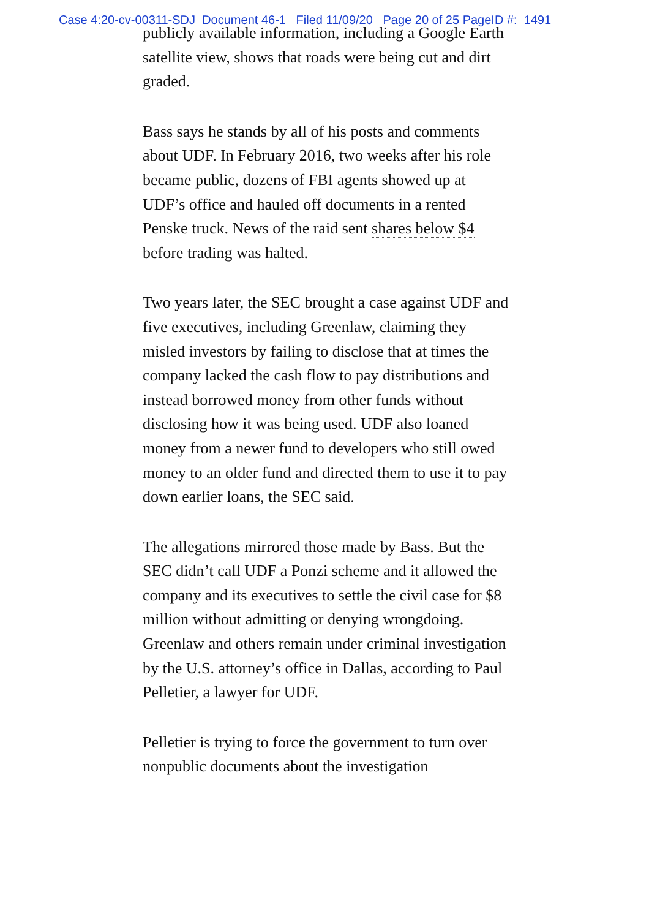Case 4:20-cv-00311-SDJ Document 46-1 Filed 11/09/20 Page 20 of 25 PageID #: 1491
publicly available information, including a Google Earth satellite view, shows that roads were being cut and dirt graded.
Bass says he stands by all of his posts and comments about UDF. In February 2016, two weeks after his role became public, dozens of FBI agents showed up at UDF’s office and hauled off documents in a rented Penske truck. News of the raid sent shares below $4 before trading was halted.
Two years later, the SEC brought a case against UDF and five executives, including Greenlaw, claiming they misled investors by failing to disclose that at times the company lacked the cash flow to pay distributions and instead borrowed money from other funds without disclosing how it was being used. UDF also loaned money from a newer fund to developers who still owed money to an older fund and directed them to use it to pay down earlier loans, the SEC said.
The allegations mirrored those made by Bass. But the SEC didn’t call UDF a Ponzi scheme and it allowed the company and its executives to settle the civil case for $8 million without admitting or denying wrongdoing. Greenlaw and others remain under criminal investigation by the U.S. attorney’s office in Dallas, according to Paul Pelletier, a lawyer for UDF.
Pelletier is trying to force the government to turn over nonpublic documents about the investigation